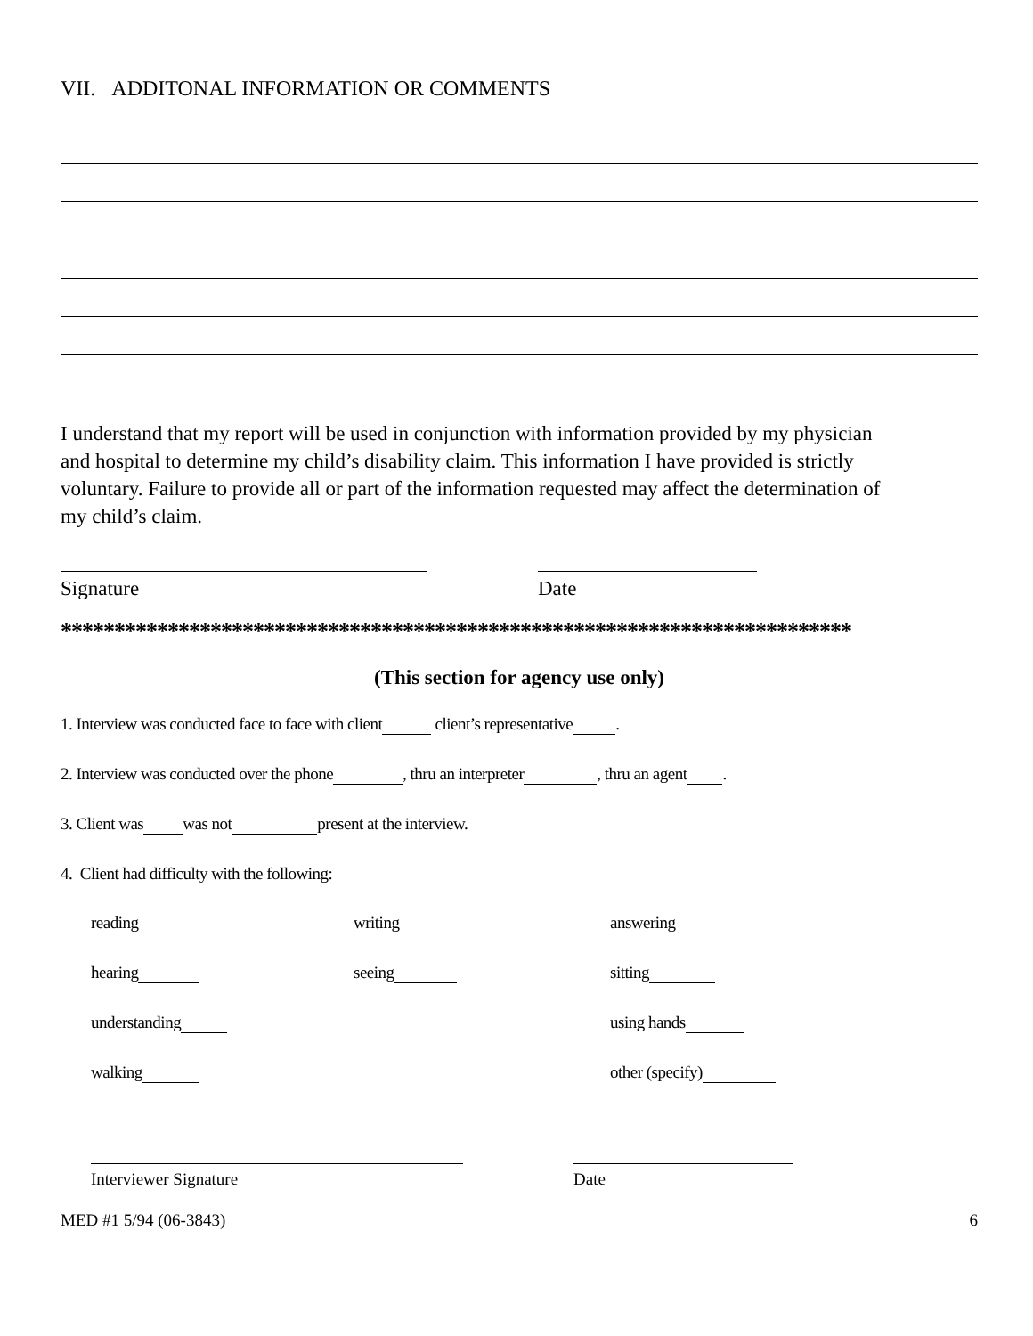VII. ADDITONAL INFORMATION OR COMMENTS
I understand that my report will be used in conjunction with information provided by my physician and hospital to determine my child’s disability claim. This information I have provided is strictly voluntary. Failure to provide all or part of the information requested may affect the determination of my child’s claim.
Signature Date
**************************************************************************
(This section for agency use only)
1. Interview was conducted face to face with client client’s representative .
2. Interview was conducted over the phone , thru an interpreter , thru an agent .
3. Client was was not present at the interview.
4. Client had difficulty with the following:
reading
writing
answering
hearing
seeing
sitting
understanding
using hands
walking
other (specify)
Interviewer Signature Date
MED #1 5/94 (06-3843) 6